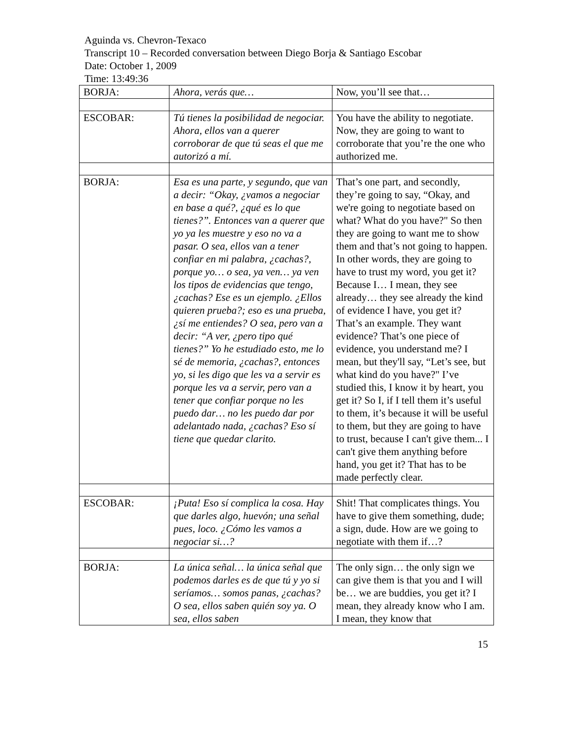Aguinda vs. Chevron-Texaco
Transcript 10 – Recorded conversation between Diego Borja & Santiago Escobar
Date: October 1, 2009
Time: 13:49:36
| BORJA: | Ahora, verás que… | Now, you’ll see that… |
| ESCOBAR: | Tú tienes la posibilidad de negociar. Ahora, ellos van a querer corroborar de que tú seas el que me autorizó a mí. | You have the ability to negotiate. Now, they are going to want to corroborate that you’re the one who authorized me. |
| BORJA: | Esa es una parte, y segundo, que van a decir: “Okay, ¿vamos a negociar en base a qué?, ¿qué es lo que tienes?”. Entonces van a querer que yo ya les muestre y eso no va a pasar. O sea, ellos van a tener confiar en mi palabra, ¿cachas?, porque yo… o sea, ya ven… ya ven los tipos de evidencias que tengo, ¿cachas? Ese es un ejemplo. ¿Ellos quieren prueba?; eso es una prueba, ¿sí me entiendes? O sea, pero van a decir: “A ver, ¿pero tipo qué tienes?” Yo he estudiado esto, me lo sé de memoria, ¿cachas?, entonces yo, si les digo que les va a servir es porque les va a servir, pero van a tener que confiar porque no les puedo dar… no les puedo dar por adelantado nada, ¿cachas? Eso sí tiene que quedar clarito. | That’s one part, and secondly, they’re going to say, “Okay, and we're going to negotiate based on what? What do you have?" So then they are going to want me to show them and that’s not going to happen. In other words, they are going to have to trust my word, you get it? Because I… I mean, they see already… they see already the kind of evidence I have, you get it? That’s an example. They want evidence? That’s one piece of evidence, you understand me? I mean, but they'll say, “Let’s see, but what kind do you have?" I’ve studied this, I know it by heart, you get it? So I, if I tell them it’s useful to them, it’s because it will be useful to them, but they are going to have to trust, because I can't give them... I can't give them anything before hand, you get it? That has to be made perfectly clear. |
| ESCOBAR: | ¡Puta! Eso sí complica la cosa. Hay que darles algo, huevón; una señal pues, loco. ¿Cómo les vamos a negociar si…? | Shit! That complicates things. You have to give them something, dude; a sign, dude. How are we going to negotiate with them if…? |
| BORJA: | La única señal… la única señal que podemos darles es de que tú y yo si seríamos… somos panas, ¿cachas? O sea, ellos saben quién soy ya. O sea, ellos saben | The only sign… the only sign we can give them is that you and I will be… we are buddies, you get it? I mean, they already know who I am. I mean, they know that |
15